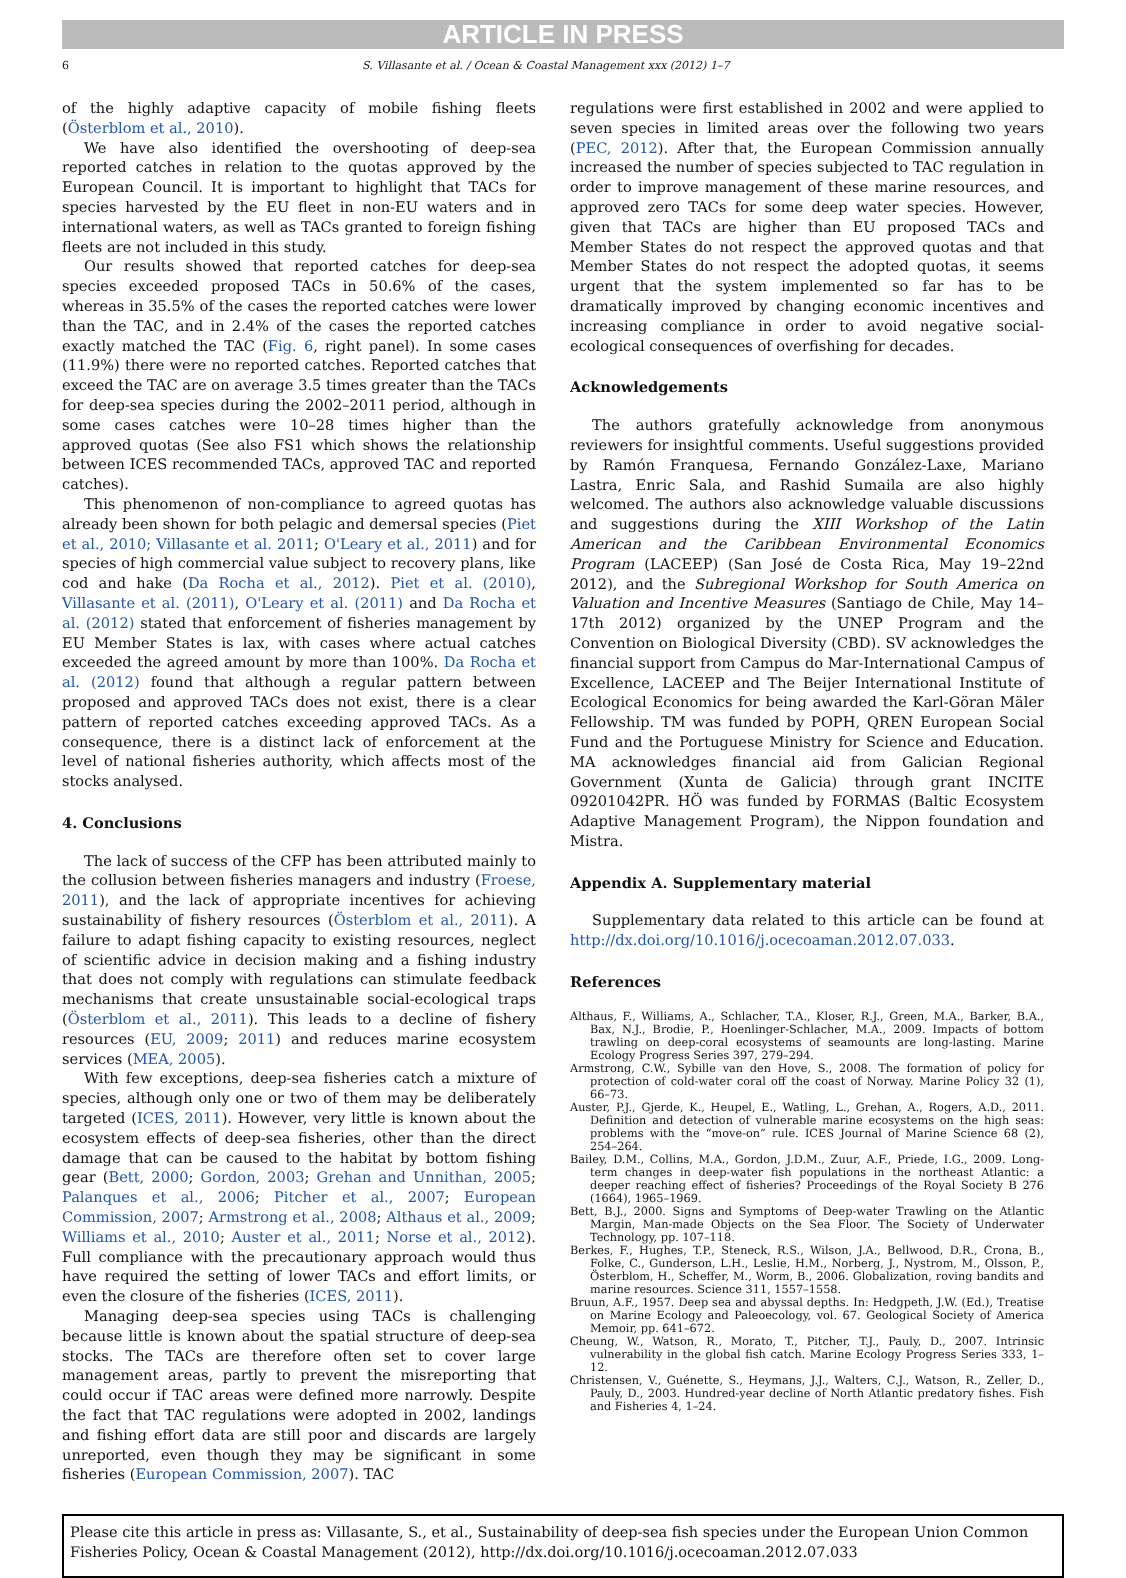ARTICLE IN PRESS
6 S. Villasante et al. / Ocean & Coastal Management xxx (2012) 1–7
of the highly adaptive capacity of mobile fishing fleets (Österblom et al., 2010).
We have also identified the overshooting of deep-sea reported catches in relation to the quotas approved by the European Council. It is important to highlight that TACs for species harvested by the EU fleet in non-EU waters and in international waters, as well as TACs granted to foreign fishing fleets are not included in this study.
Our results showed that reported catches for deep-sea species exceeded proposed TACs in 50.6% of the cases, whereas in 35.5% of the cases the reported catches were lower than the TAC, and in 2.4% of the cases the reported catches exactly matched the TAC (Fig. 6, right panel). In some cases (11.9%) there were no reported catches. Reported catches that exceed the TAC are on average 3.5 times greater than the TACs for deep-sea species during the 2002–2011 period, although in some cases catches were 10–28 times higher than the approved quotas (See also FS1 which shows the relationship between ICES recommended TACs, approved TAC and reported catches).
This phenomenon of non-compliance to agreed quotas has already been shown for both pelagic and demersal species (Piet et al., 2010; Villasante et al. 2011; O'Leary et al., 2011) and for species of high commercial value subject to recovery plans, like cod and hake (Da Rocha et al., 2012). Piet et al. (2010), Villasante et al. (2011), O'Leary et al. (2011) and Da Rocha et al. (2012) stated that enforcement of fisheries management by EU Member States is lax, with cases where actual catches exceeded the agreed amount by more than 100%. Da Rocha et al. (2012) found that although a regular pattern between proposed and approved TACs does not exist, there is a clear pattern of reported catches exceeding approved TACs. As a consequence, there is a distinct lack of enforcement at the level of national fisheries authority, which affects most of the stocks analysed.
4. Conclusions
The lack of success of the CFP has been attributed mainly to the collusion between fisheries managers and industry (Froese, 2011), and the lack of appropriate incentives for achieving sustainability of fishery resources (Österblom et al., 2011). A failure to adapt fishing capacity to existing resources, neglect of scientific advice in decision making and a fishing industry that does not comply with regulations can stimulate feedback mechanisms that create unsustainable social-ecological traps (Österblom et al., 2011). This leads to a decline of fishery resources (EU, 2009; 2011) and reduces marine ecosystem services (MEA, 2005).
With few exceptions, deep-sea fisheries catch a mixture of species, although only one or two of them may be deliberately targeted (ICES, 2011). However, very little is known about the ecosystem effects of deep-sea fisheries, other than the direct damage that can be caused to the habitat by bottom fishing gear (Bett, 2000; Gordon, 2003; Grehan and Unnithan, 2005; Palanques et al., 2006; Pitcher et al., 2007; European Commission, 2007; Armstrong et al., 2008; Althaus et al., 2009; Williams et al., 2010; Auster et al., 2011; Norse et al., 2012). Full compliance with the precautionary approach would thus have required the setting of lower TACs and effort limits, or even the closure of the fisheries (ICES, 2011).
Managing deep-sea species using TACs is challenging because little is known about the spatial structure of deep-sea stocks. The TACs are therefore often set to cover large management areas, partly to prevent the misreporting that could occur if TAC areas were defined more narrowly. Despite the fact that TAC regulations were adopted in 2002, landings and fishing effort data are still poor and discards are largely unreported, even though they may be significant in some fisheries (European Commission, 2007). TAC
regulations were first established in 2002 and were applied to seven species in limited areas over the following two years (PEC, 2012). After that, the European Commission annually increased the number of species subjected to TAC regulation in order to improve management of these marine resources, and approved zero TACs for some deep water species. However, given that TACs are higher than EU proposed TACs and Member States do not respect the approved quotas and that Member States do not respect the adopted quotas, it seems urgent that the system implemented so far has to be dramatically improved by changing economic incentives and increasing compliance in order to avoid negative social-ecological consequences of overfishing for decades.
Acknowledgements
The authors gratefully acknowledge from anonymous reviewers for insightful comments. Useful suggestions provided by Ramón Franquesa, Fernando González-Laxe, Mariano Lastra, Enric Sala, and Rashid Sumaila are also highly welcomed. The authors also acknowledge valuable discussions and suggestions during the XIII Workshop of the Latin American and the Caribbean Environmental Economics Program (LACEEP) (San José de Costa Rica, May 19–22nd 2012), and the Subregional Workshop for South America on Valuation and Incentive Measures (Santiago de Chile, May 14–17th 2012) organized by the UNEP Program and the Convention on Biological Diversity (CBD). SV acknowledges the financial support from Campus do Mar-International Campus of Excellence, LACEEP and The Beijer International Institute of Ecological Economics for being awarded the Karl-Göran Mäler Fellowship. TM was funded by POPH, QREN European Social Fund and the Portuguese Ministry for Science and Education. MA acknowledges financial aid from Galician Regional Government (Xunta de Galicia) through grant INCITE 09201042PR. HÖ was funded by FORMAS (Baltic Ecosystem Adaptive Management Program), the Nippon foundation and Mistra.
Appendix A. Supplementary material
Supplementary data related to this article can be found at http://dx.doi.org/10.1016/j.ocecoaman.2012.07.033.
References
Althaus, F., Williams, A., Schlacher, T.A., Kloser, R.J., Green, M.A., Barker, B.A., Bax, N.J., Brodie, P., Hoenlinger-Schlacher, M.A., 2009. Impacts of bottom trawling on deep-coral ecosystems of seamounts are long-lasting. Marine Ecology Progress Series 397, 279–294.
Armstrong, C.W., Sybille van den Hove, S., 2008. The formation of policy for protection of cold-water coral off the coast of Norway. Marine Policy 32 (1), 66–73.
Auster, P.J., Gjerde, K., Heupel, E., Watling, L., Grehan, A., Rogers, A.D., 2011. Definition and detection of vulnerable marine ecosystems on the high seas: problems with the “move-on” rule. ICES Journal of Marine Science 68 (2), 254–264.
Bailey, D.M., Collins, M.A., Gordon, J.D.M., Zuur, A.F., Priede, I.G., 2009. Long-term changes in deep-water fish populations in the northeast Atlantic: a deeper reaching effect of fisheries? Proceedings of the Royal Society B 276 (1664), 1965–1969.
Bett, B.J., 2000. Signs and Symptoms of Deep-water Trawling on the Atlantic Margin, Man-made Objects on the Sea Floor. The Society of Underwater Technology, pp. 107–118.
Berkes, F., Hughes, T.P., Steneck, R.S., Wilson, J.A., Bellwood, D.R., Crona, B., Folke, C., Gunderson, L.H., Leslie, H.M., Norberg, J., Nystrom, M., Olsson, P., Österblom, H., Scheffer, M., Worm, B., 2006. Globalization, roving bandits and marine resources. Science 311, 1557–1558.
Bruun, A.F., 1957. Deep sea and abyssal depths. In: Hedgpeth, J.W. (Ed.), Treatise on Marine Ecology and Paleoecology, vol. 67. Geological Society of America Memoir, pp. 641–672.
Cheung, W., Watson, R., Morato, T., Pitcher, T.J., Pauly, D., 2007. Intrinsic vulnerability in the global fish catch. Marine Ecology Progress Series 333, 1–12.
Christensen, V., Guénette, S., Heymans, J.J., Walters, C.J., Watson, R., Zeller, D., Pauly, D., 2003. Hundred-year decline of North Atlantic predatory fishes. Fish and Fisheries 4, 1–24.
Please cite this article in press as: Villasante, S., et al., Sustainability of deep-sea fish species under the European Union Common Fisheries Policy, Ocean & Coastal Management (2012), http://dx.doi.org/10.1016/j.ocecoaman.2012.07.033